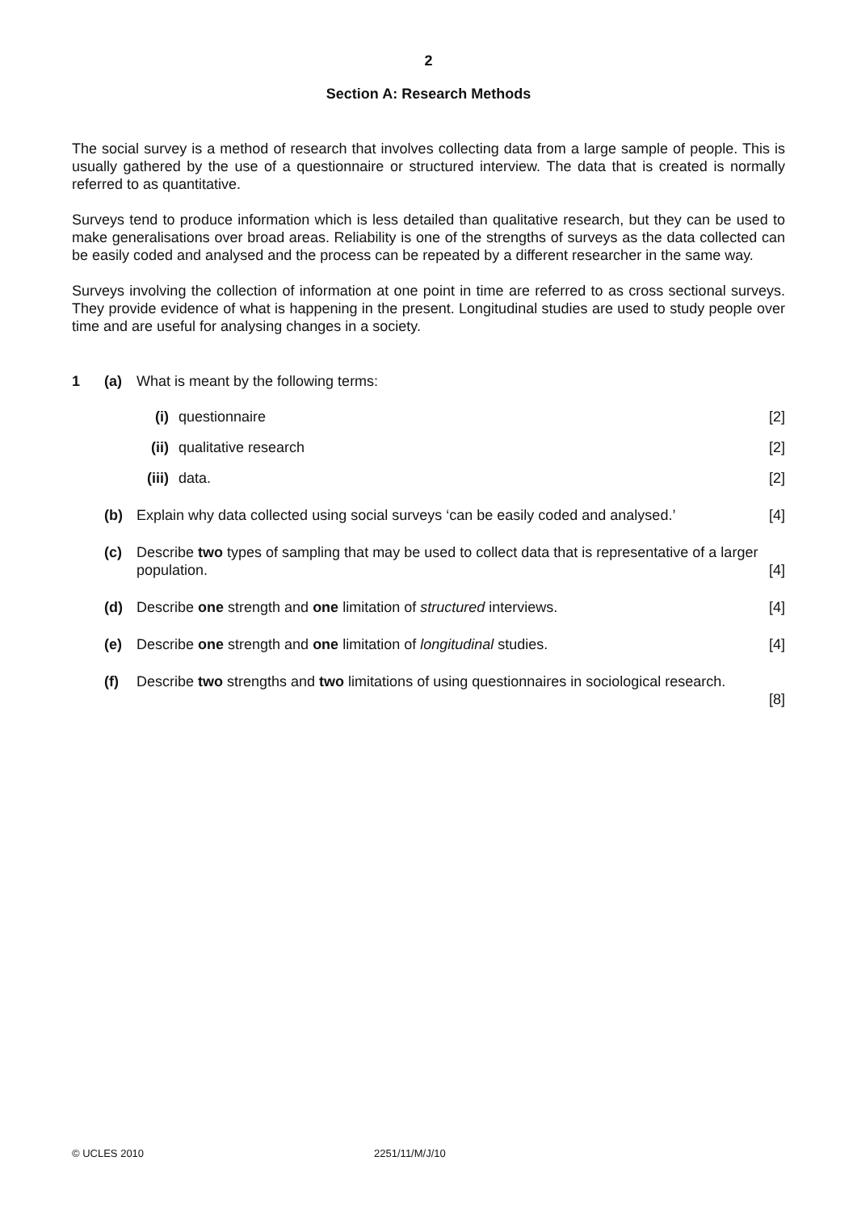2
Section A: Research Methods
The social survey is a method of research that involves collecting data from a large sample of people. This is usually gathered by the use of a questionnaire or structured interview. The data that is created is normally referred to as quantitative.
Surveys tend to produce information which is less detailed than qualitative research, but they can be used to make generalisations over broad areas. Reliability is one of the strengths of surveys as the data collected can be easily coded and analysed and the process can be repeated by a different researcher in the same way.
Surveys involving the collection of information at one point in time are referred to as cross sectional surveys. They provide evidence of what is happening in the present. Longitudinal studies are used to study people over time and are useful for analysing changes in a society.
1 (a) What is meant by the following terms:
(i) questionnaire [2]
(ii) qualitative research [2]
(iii) data. [2]
(b) Explain why data collected using social surveys ‘can be easily coded and analysed.’ [4]
(c) Describe two types of sampling that may be used to collect data that is representative of a larger population.
[4]
(d) Describe one strength and one limitation of structured interviews. [4]
(e) Describe one strength and one limitation of longitudinal studies. [4]
(f) Describe two strengths and two limitations of using questionnaires in sociological research.
[8]
© UCLES 2010 2251/11/M/J/10